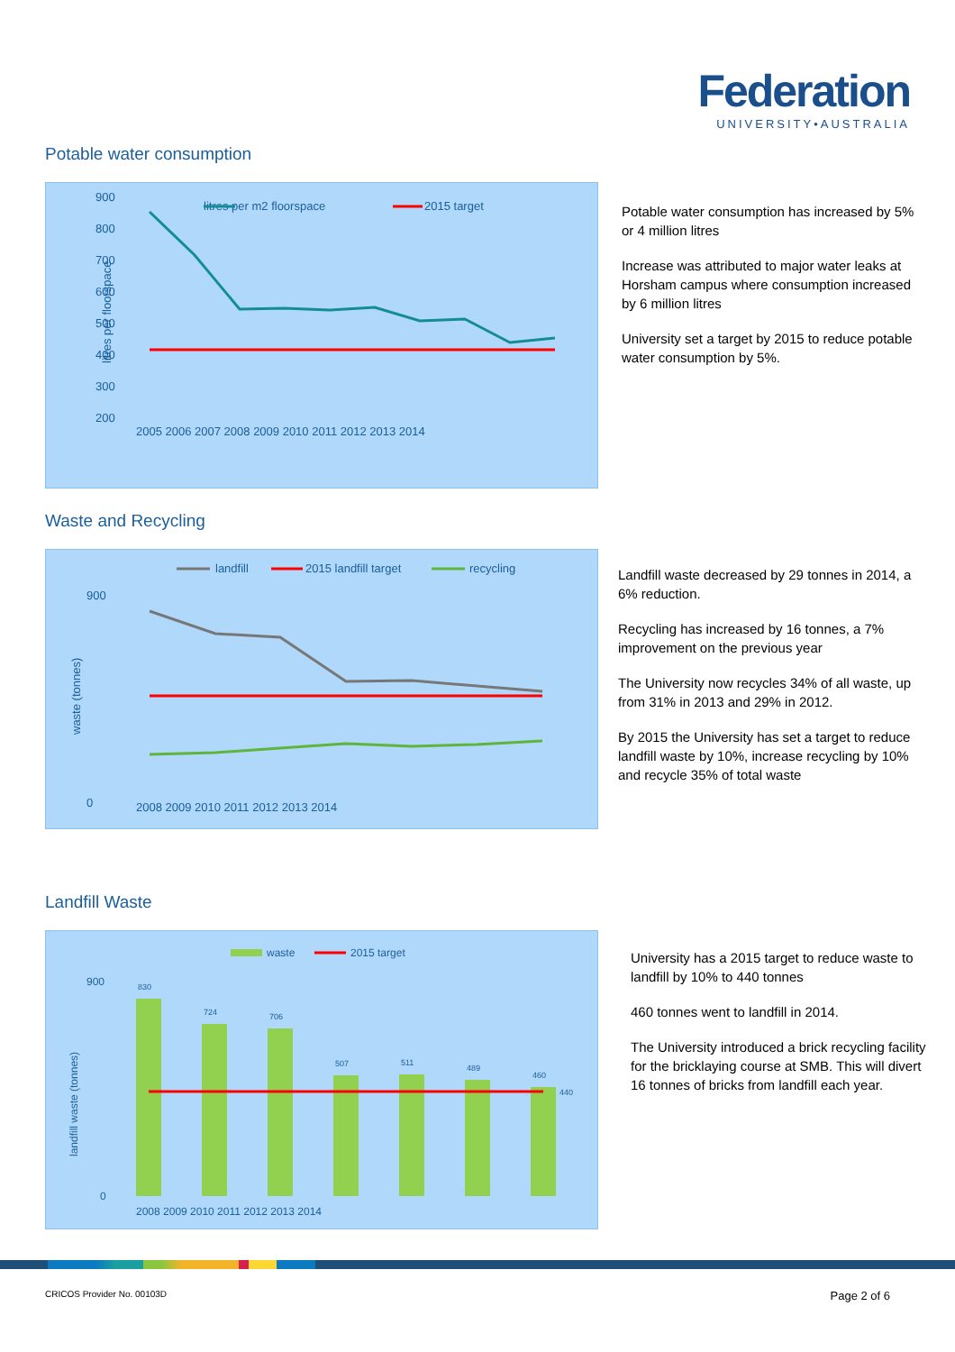Federation
UNIVERSITY•AUSTRALIA
Potable water consumption
litres per m2 floorspace
2015 target
900
800
700
600
500
400
300
200
litres per floorspace
2005 2006 2007 2008 2009 2010 2011 2012 2013 2014
Potable water consumption has increased by 5% or 4 million litres
Increase was attributed to major water leaks at Horsham campus where consumption increased by 6 million litres
University set a target by 2015 to reduce potable water consumption by 5%.
Waste and Recycling
landfill
2015 landfill target
recycling
900
0
waste (tonnes)
2008 2009 2010 2011 2012 2013 2014
Landfill waste decreased by 29 tonnes in 2014, a 6% reduction.
Recycling has increased by 16 tonnes, a 7% improvement on the previous year
The University now recycles 34% of all waste, up from 31% in 2013 and 29% in 2012.
By 2015 the University has set a target to reduce landfill waste by 10%, increase recycling by 10% and recycle 35% of total waste
Landfill Waste
waste
2015 target
900
0
landfill waste (tonnes)
830
724
706
507
511
489
460
440
2008 2009 2010 2011 2012 2013 2014
University has a 2015 target to reduce waste to landfill by 10% to 440 tonnes
460 tonnes went to landfill in 2014.
The University introduced a brick recycling facility for the bricklaying course at SMB. This will divert 16 tonnes of bricks from landfill each year.
CRICOS Provider No. 00103D Page 2 of 6